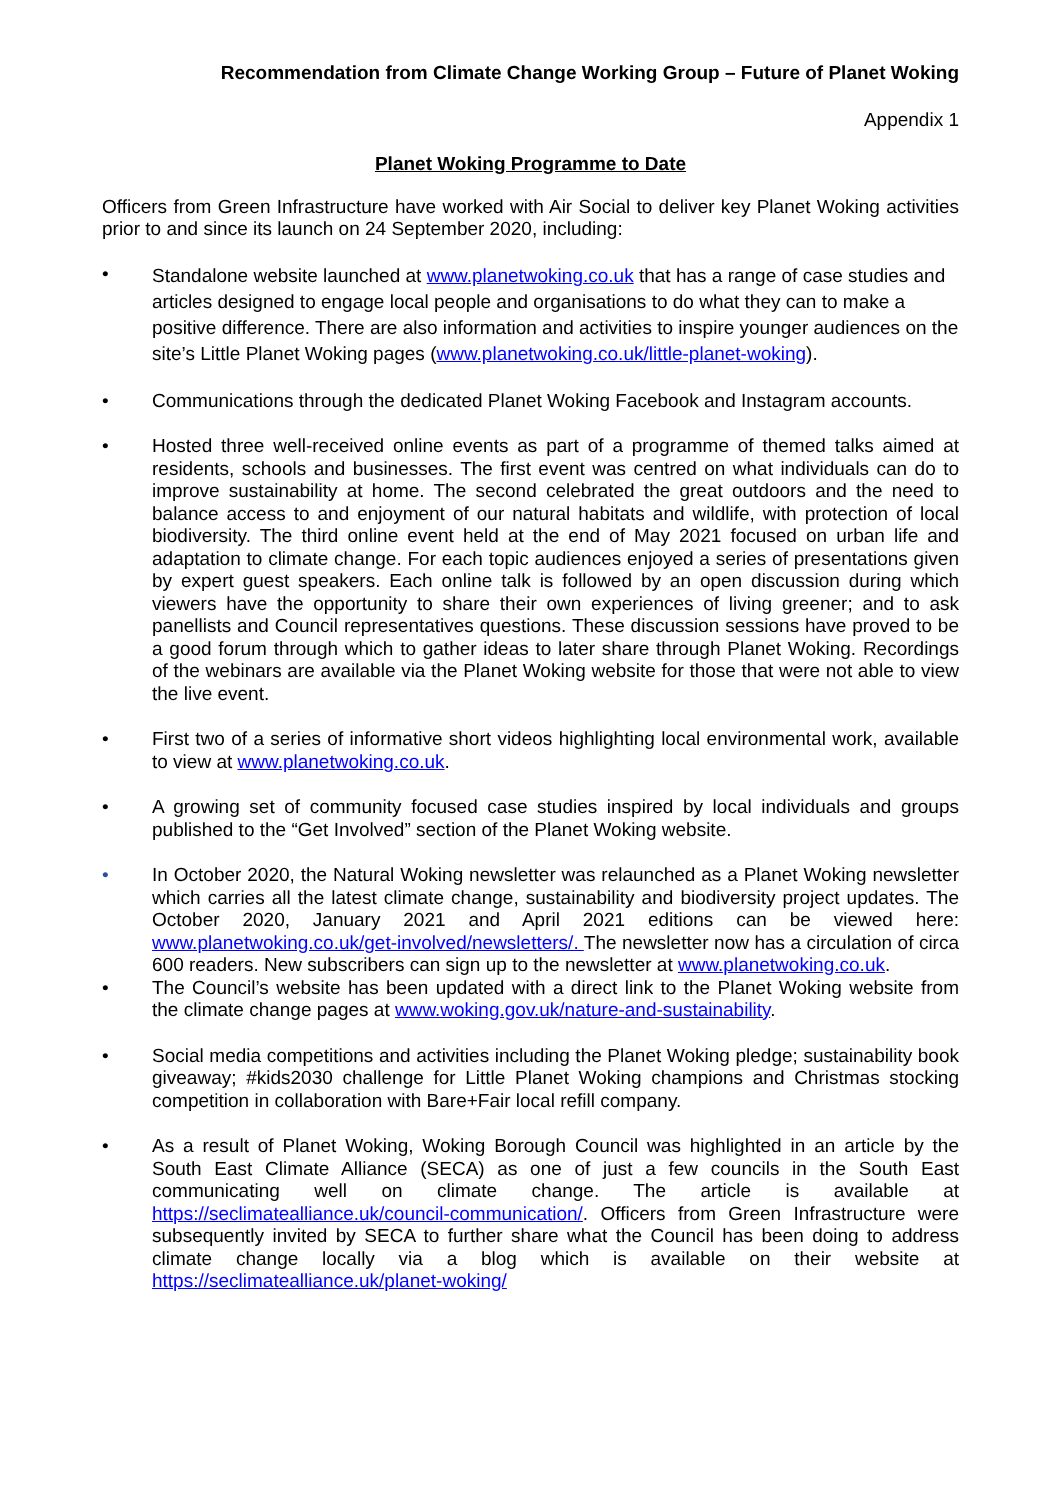Recommendation from Climate Change Working Group – Future of Planet Woking
Appendix 1
Planet Woking Programme to Date
Officers from Green Infrastructure have worked with Air Social to deliver key Planet Woking activities prior to and since its launch on 24 September 2020, including:
• Standalone website launched at www.planetwoking.co.uk that has a range of case studies and articles designed to engage local people and organisations to do what they can to make a positive difference. There are also information and activities to inspire younger audiences on the site’s Little Planet Woking pages (www.planetwoking.co.uk/little-planet-woking).
• Communications through the dedicated Planet Woking Facebook and Instagram accounts.
• Hosted three well-received online events as part of a programme of themed talks aimed at residents, schools and businesses. The first event was centred on what individuals can do to improve sustainability at home. The second celebrated the great outdoors and the need to balance access to and enjoyment of our natural habitats and wildlife, with protection of local biodiversity. The third online event held at the end of May 2021 focused on urban life and adaptation to climate change. For each topic audiences enjoyed a series of presentations given by expert guest speakers. Each online talk is followed by an open discussion during which viewers have the opportunity to share their own experiences of living greener; and to ask panellists and Council representatives questions. These discussion sessions have proved to be a good forum through which to gather ideas to later share through Planet Woking. Recordings of the webinars are available via the Planet Woking website for those that were not able to view the live event.
• First two of a series of informative short videos highlighting local environmental work, available to view at www.planetwoking.co.uk.
• A growing set of community focused case studies inspired by local individuals and groups published to the “Get Involved” section of the Planet Woking website.
• In October 2020, the Natural Woking newsletter was relaunched as a Planet Woking newsletter which carries all the latest climate change, sustainability and biodiversity project updates. The October 2020, January 2021 and April 2021 editions can be viewed here: www.planetwoking.co.uk/get-involved/newsletters/. The newsletter now has a circulation of circa 600 readers. New subscribers can sign up to the newsletter at www.planetwoking.co.uk.
• The Council’s website has been updated with a direct link to the Planet Woking website from the climate change pages at www.woking.gov.uk/nature-and-sustainability.
• Social media competitions and activities including the Planet Woking pledge; sustainability book giveaway; #kids2030 challenge for Little Planet Woking champions and Christmas stocking competition in collaboration with Bare+Fair local refill company.
• As a result of Planet Woking, Woking Borough Council was highlighted in an article by the South East Climate Alliance (SECA) as one of just a few councils in the South East communicating well on climate change. The article is available at https://seclimatealliance.uk/council-communication/. Officers from Green Infrastructure were subsequently invited by SECA to further share what the Council has been doing to address climate change locally via a blog which is available on their website at https://seclimatealliance.uk/planet-woking/